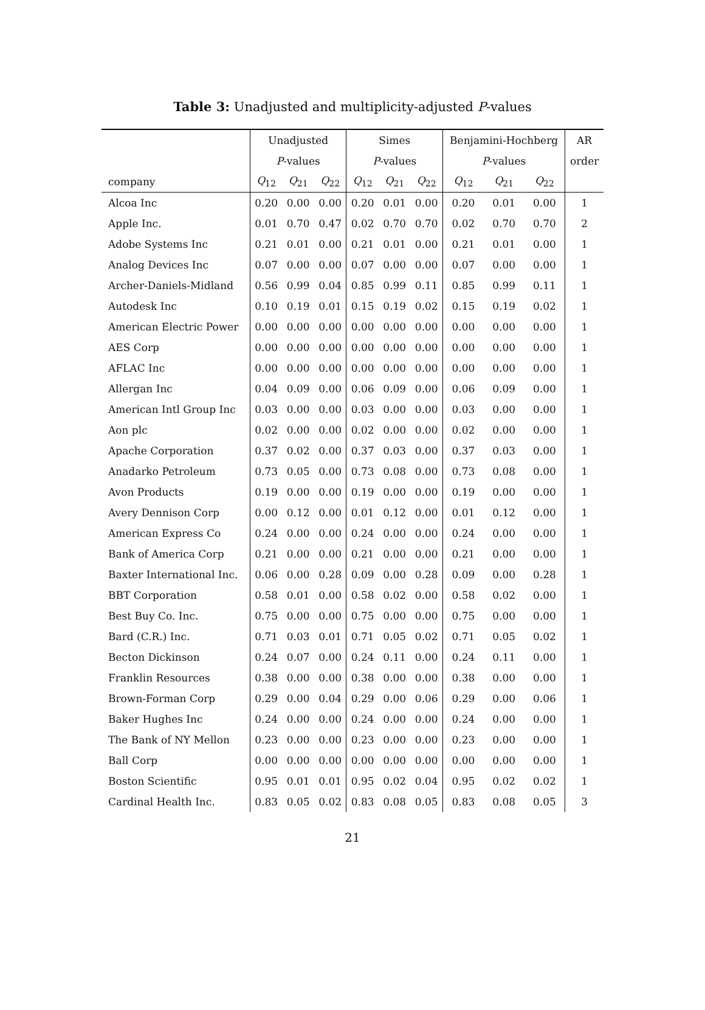Table 3: Unadjusted and multiplicity-adjusted P-values
| | Unadjusted | | | Simes | | | Benjamini-Hochberg | | | AR |
| --- | --- | --- | --- | --- | --- | --- | --- | --- | --- | --- |
| | P -values | | | P -values | | | P -values | | | order |
| company | Q<sub>12</sub> | Q<sub>21</sub> | Q<sub>22</sub> | Q<sub>12</sub> | Q<sub>21</sub> | Q<sub>22</sub> | Q<sub>12</sub> | Q<sub>21</sub> | Q<sub>22</sub> | |
| Alcoa Inc | 0.20 | 0.00 | 0.00 | 0.20 | 0.01 | 0.00 | 0.20 | 0.01 | 0.00 | 1 |
| Apple Inc. | 0.01 | 0.70 | 0.47 | 0.02 | 0.70 | 0.70 | 0.02 | 0.70 | 0.70 | 2 |
| Adobe Systems Inc | 0.21 | 0.01 | 0.00 | 0.21 | 0.01 | 0.00 | 0.21 | 0.01 | 0.00 | 1 |
| Analog Devices Inc | 0.07 | 0.00 | 0.00 | 0.07 | 0.00 | 0.00 | 0.07 | 0.00 | 0.00 | 1 |
| Archer-Daniels-Midland | 0.56 | 0.99 | 0.04 | 0.85 | 0.99 | 0.11 | 0.85 | 0.99 | 0.11 | 1 |
| Autodesk Inc | 0.10 | 0.19 | 0.01 | 0.15 | 0.19 | 0.02 | 0.15 | 0.19 | 0.02 | 1 |
| American Electric Power | 0.00 | 0.00 | 0.00 | 0.00 | 0.00 | 0.00 | 0.00 | 0.00 | 0.00 | 1 |
| AES Corp | 0.00 | 0.00 | 0.00 | 0.00 | 0.00 | 0.00 | 0.00 | 0.00 | 0.00 | 1 |
| AFLAC Inc | 0.00 | 0.00 | 0.00 | 0.00 | 0.00 | 0.00 | 0.00 | 0.00 | 0.00 | 1 |
| Allergan Inc | 0.04 | 0.09 | 0.00 | 0.06 | 0.09 | 0.00 | 0.06 | 0.09 | 0.00 | 1 |
| American Intl Group Inc | 0.03 | 0.00 | 0.00 | 0.03 | 0.00 | 0.00 | 0.03 | 0.00 | 0.00 | 1 |
| Aon plc | 0.02 | 0.00 | 0.00 | 0.02 | 0.00 | 0.00 | 0.02 | 0.00 | 0.00 | 1 |
| Apache Corporation | 0.37 | 0.02 | 0.00 | 0.37 | 0.03 | 0.00 | 0.37 | 0.03 | 0.00 | 1 |
| Anadarko Petroleum | 0.73 | 0.05 | 0.00 | 0.73 | 0.08 | 0.00 | 0.73 | 0.08 | 0.00 | 1 |
| Avon Products | 0.19 | 0.00 | 0.00 | 0.19 | 0.00 | 0.00 | 0.19 | 0.00 | 0.00 | 1 |
| Avery Dennison Corp | 0.00 | 0.12 | 0.00 | 0.01 | 0.12 | 0.00 | 0.01 | 0.12 | 0.00 | 1 |
| American Express Co | 0.24 | 0.00 | 0.00 | 0.24 | 0.00 | 0.00 | 0.24 | 0.00 | 0.00 | 1 |
| Bank of America Corp | 0.21 | 0.00 | 0.00 | 0.21 | 0.00 | 0.00 | 0.21 | 0.00 | 0.00 | 1 |
| Baxter International Inc. | 0.06 | 0.00 | 0.28 | 0.09 | 0.00 | 0.28 | 0.09 | 0.00 | 0.28 | 1 |
| BBT Corporation | 0.58 | 0.01 | 0.00 | 0.58 | 0.02 | 0.00 | 0.58 | 0.02 | 0.00 | 1 |
| Best Buy Co. Inc. | 0.75 | 0.00 | 0.00 | 0.75 | 0.00 | 0.00 | 0.75 | 0.00 | 0.00 | 1 |
| Bard (C.R.) Inc. | 0.71 | 0.03 | 0.01 | 0.71 | 0.05 | 0.02 | 0.71 | 0.05 | 0.02 | 1 |
| Becton Dickinson | 0.24 | 0.07 | 0.00 | 0.24 | 0.11 | 0.00 | 0.24 | 0.11 | 0.00 | 1 |
| Franklin Resources | 0.38 | 0.00 | 0.00 | 0.38 | 0.00 | 0.00 | 0.38 | 0.00 | 0.00 | 1 |
| Brown-Forman Corp | 0.29 | 0.00 | 0.04 | 0.29 | 0.00 | 0.06 | 0.29 | 0.00 | 0.06 | 1 |
| Baker Hughes Inc | 0.24 | 0.00 | 0.00 | 0.24 | 0.00 | 0.00 | 0.24 | 0.00 | 0.00 | 1 |
| The Bank of NY Mellon | 0.23 | 0.00 | 0.00 | 0.23 | 0.00 | 0.00 | 0.23 | 0.00 | 0.00 | 1 |
| Ball Corp | 0.00 | 0.00 | 0.00 | 0.00 | 0.00 | 0.00 | 0.00 | 0.00 | 0.00 | 1 |
| Boston Scientific | 0.95 | 0.01 | 0.01 | 0.95 | 0.02 | 0.04 | 0.95 | 0.02 | 0.02 | 1 |
| Cardinal Health Inc. | 0.83 | 0.05 | 0.02 | 0.83 | 0.08 | 0.05 | 0.83 | 0.08 | 0.05 | 3 |
21